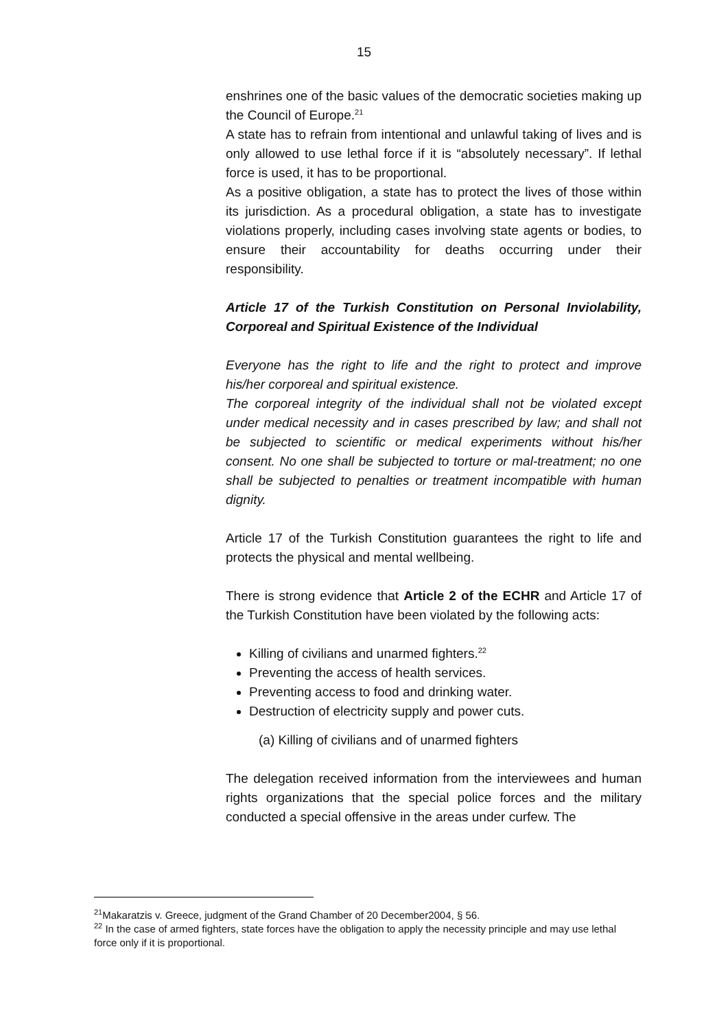15
enshrines one of the basic values of the democratic societies making up the Council of Europe.<sup>21</sup>
A state has to refrain from intentional and unlawful taking of lives and is only allowed to use lethal force if it is “absolutely necessary”. If lethal force is used, it has to be proportional.
As a positive obligation, a state has to protect the lives of those within its jurisdiction. As a procedural obligation, a state has to investigate violations properly, including cases involving state agents or bodies, to ensure their accountability for deaths occurring under their responsibility.
Article 17 of the Turkish Constitution on Personal Inviolability, Corporeal and Spiritual Existence of the Individual
Everyone has the right to life and the right to protect and improve his/her corporeal and spiritual existence.
The corporeal integrity of the individual shall not be violated except under medical necessity and in cases prescribed by law; and shall not be subjected to scientific or medical experiments without his/her consent. No one shall be subjected to torture or mal-treatment; no one shall be subjected to penalties or treatment incompatible with human dignity.
Article 17 of the Turkish Constitution guarantees the right to life and protects the physical and mental wellbeing.
There is strong evidence that Article 2 of the ECHR and Article 17 of the Turkish Constitution have been violated by the following acts:
Killing of civilians and unarmed fighters.<sup>22</sup>
Preventing the access of health services.
Preventing access to food and drinking water.
Destruction of electricity supply and power cuts.
(a) Killing of civilians and of unarmed fighters
The delegation received information from the interviewees and human rights organizations that the special police forces and the military conducted a special offensive in the areas under curfew. The
<sup>21</sup> Makaratzis v. Greece, judgment of the Grand Chamber of 20 December2004, § 56.
<sup>22</sup> In the case of armed fighters, state forces have the obligation to apply the necessity principle and may use lethal force only if it is proportional.